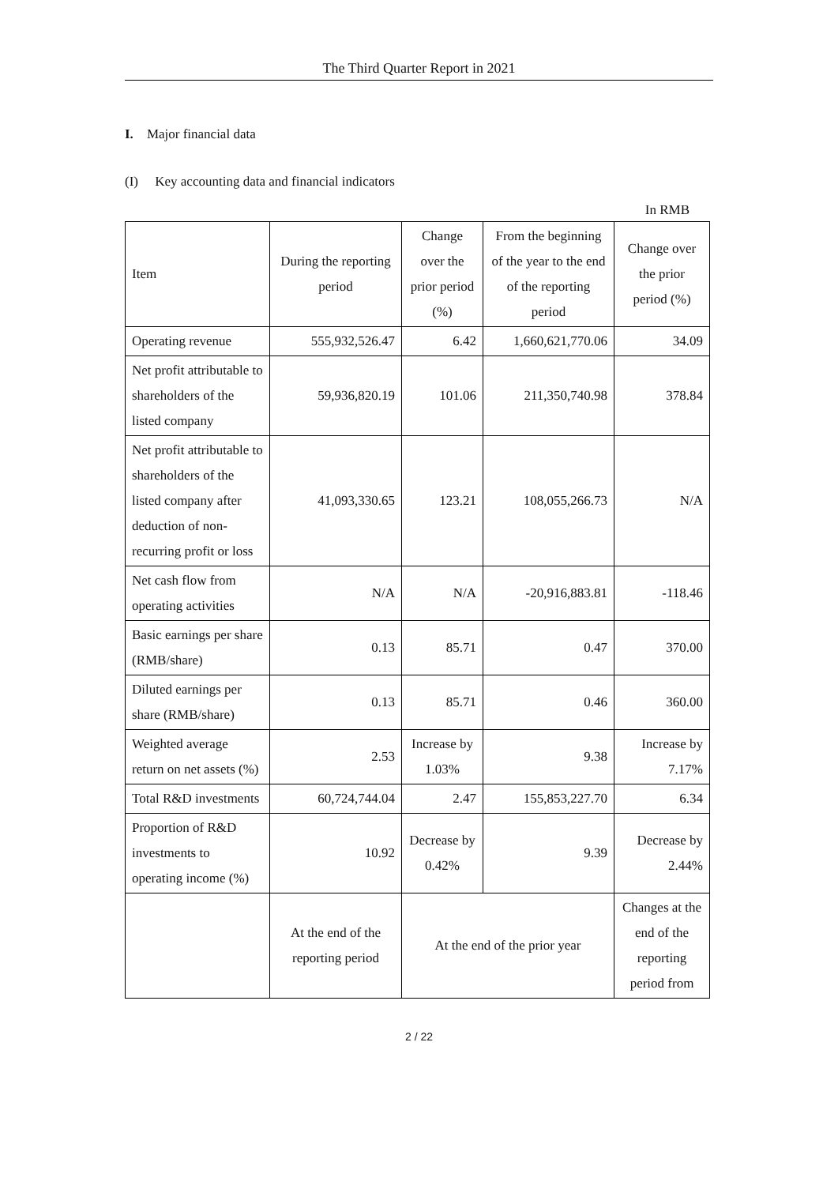The Third Quarter Report in 2021
I. Major financial data
(I) Key accounting data and financial indicators
In RMB
| Item | During the reporting period | Change over the prior period (%) | From the beginning of the year to the end of the reporting period | Change over the prior period (%) |
| --- | --- | --- | --- | --- |
| Operating revenue | 555,932,526.47 | 6.42 | 1,660,621,770.06 | 34.09 |
| Net profit attributable to shareholders of the listed company | 59,936,820.19 | 101.06 | 211,350,740.98 | 378.84 |
| Net profit attributable to shareholders of the listed company after deduction of non-recurring profit or loss | 41,093,330.65 | 123.21 | 108,055,266.73 | N/A |
| Net cash flow from operating activities | N/A | N/A | -20,916,883.81 | -118.46 |
| Basic earnings per share (RMB/share) | 0.13 | 85.71 | 0.47 | 370.00 |
| Diluted earnings per share (RMB/share) | 0.13 | 85.71 | 0.46 | 360.00 |
| Weighted average return on net assets (%) | 2.53 | Increase by 1.03% | 9.38 | Increase by 7.17% |
| Total R&D investments | 60,724,744.04 | 2.47 | 155,853,227.70 | 6.34 |
| Proportion of R&D investments to operating income (%) | 10.92 | Decrease by 0.42% | 9.39 | Decrease by 2.44% |
| | At the end of the reporting period | At the end of the prior year | | Changes at the end of the reporting period from |
2 / 22